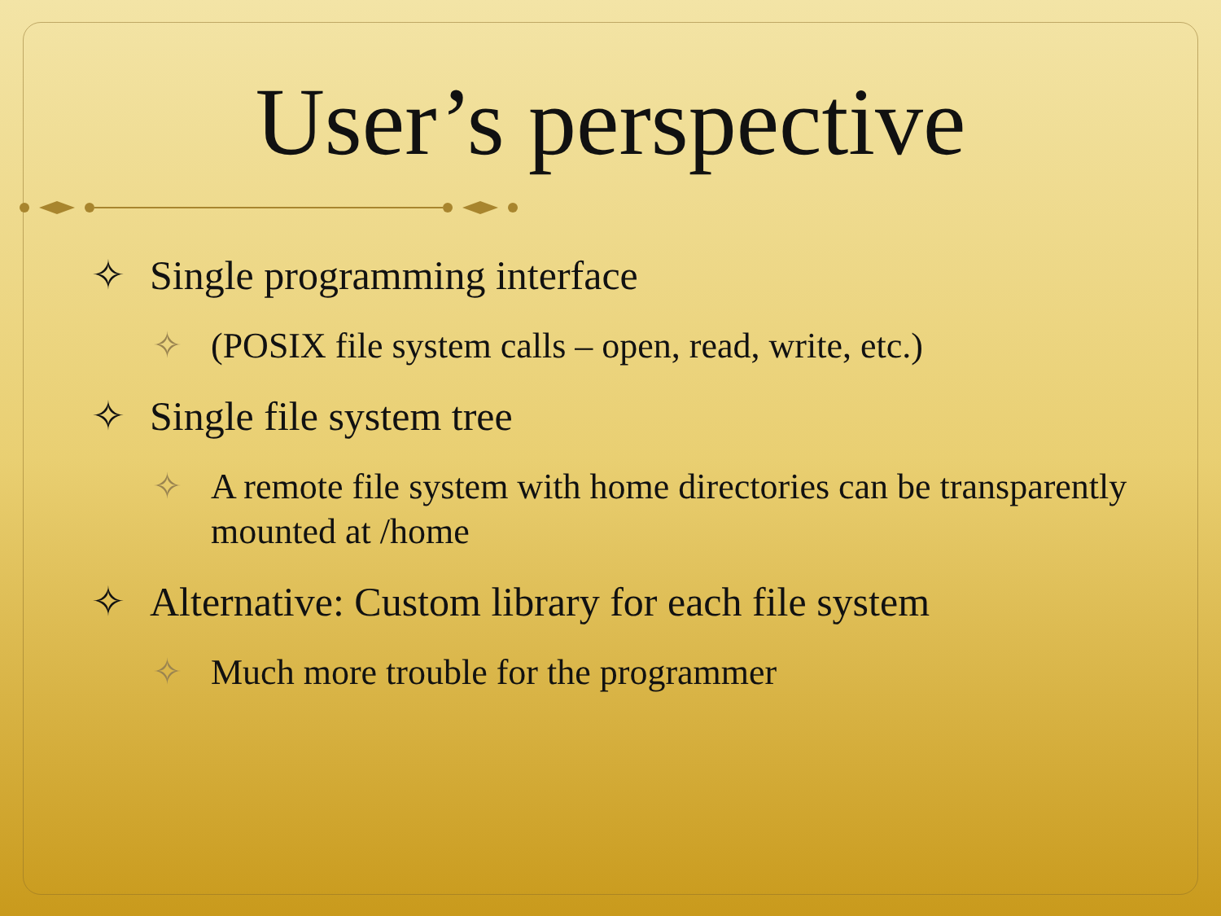User’s perspective
✧ Single programming interface
✧ (POSIX file system calls – open, read, write, etc.)
✧ Single file system tree
✧ A remote file system with home directories can be transparently mounted at /home
✧ Alternative: Custom library for each file system
✧ Much more trouble for the programmer